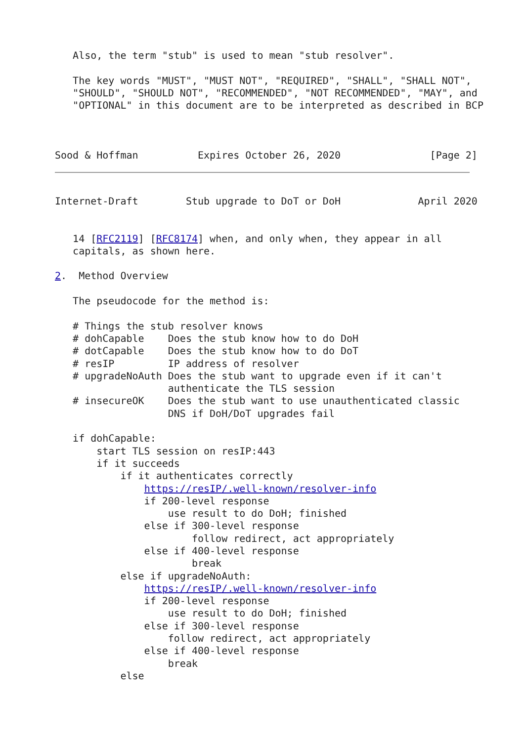Also, the term "stub" is used to mean "stub resolver".

   The key words "MUST", "MUST NOT", "REQUIRED", "SHALL", "SHALL NOT",
   "SHOULD", "SHOULD NOT", "RECOMMENDED", "NOT RECOMMENDED", "MAY", and
   "OPTIONAL" in this document are to be interpreted as described in BCP



Sood & Hoffman          Expires October 26, 2020               [Page 2]
Internet-Draft        Stub upgrade to DoT or DoH             April 2020


   14 [RFC2119] [RFC8174] when, and only when, they appear in all
   capitals, as shown here.

2.  Method Overview

   The pseudocode for the method is:

   # Things the stub resolver knows
   # dohCapable    Does the stub know how to do DoH
   # dotCapable    Does the stub know how to do DoT
   # resIP         IP address of resolver
   # upgradeNoAuth Does the stub want to upgrade even if it can't
                   authenticate the TLS session
   # insecureOK    Does the stub want to use unauthenticated classic
                   DNS if DoH/DoT upgrades fail

   if dohCapable:
       start TLS session on resIP:443
       if it succeeds
           if it authenticates correctly
               https://resIP/.well-known/resolver-info
               if 200-level response
                   use result to do DoH; finished
               else if 300-level response
                       follow redirect, act appropriately
               else if 400-level response
                       break
           else if upgradeNoAuth:
               https://resIP/.well-known/resolver-info
               if 200-level response
                   use result to do DoH; finished
               else if 300-level response
                   follow redirect, act appropriately
               else if 400-level response
                   break
           else